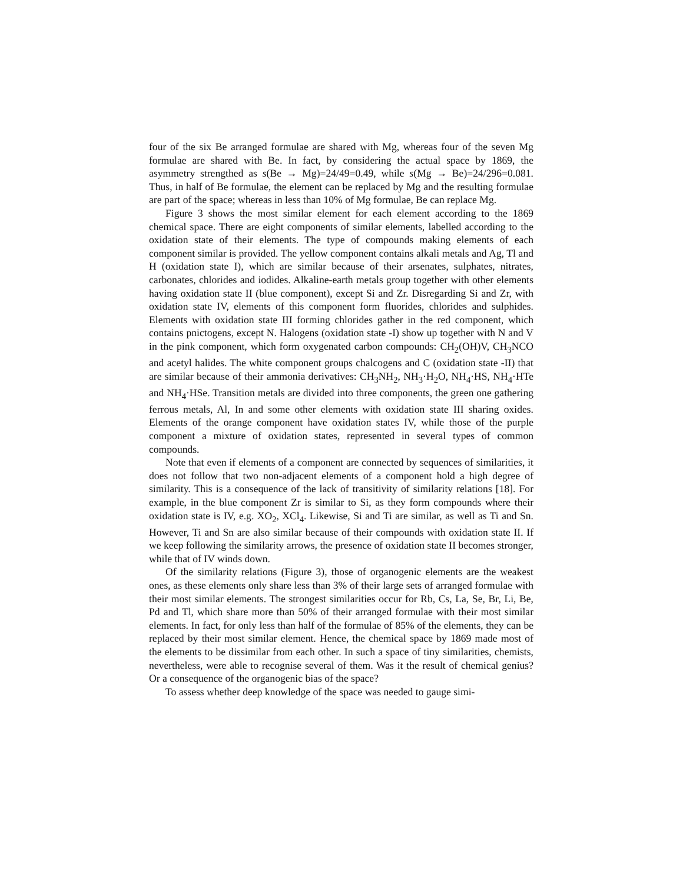four of the six Be arranged formulae are shared with Mg, whereas four of the seven Mg formulae are shared with Be. In fact, by considering the actual space by 1869, the asymmetry strengthed as s(Be → Mg)=24/49=0.49, while s(Mg → Be)=24/296=0.081. Thus, in half of Be formulae, the element can be replaced by Mg and the resulting formulae are part of the space; whereas in less than 10% of Mg formulae, Be can replace Mg.
Figure 3 shows the most similar element for each element according to the 1869 chemical space. There are eight components of similar elements, labelled according to the oxidation state of their elements. The type of compounds making elements of each component similar is provided. The yellow component contains alkali metals and Ag, Tl and H (oxidation state I), which are similar because of their arsenates, sulphates, nitrates, carbonates, chlorides and iodides. Alkaline-earth metals group together with other elements having oxidation state II (blue component), except Si and Zr. Disregarding Si and Zr, with oxidation state IV, elements of this component form fluorides, chlorides and sulphides. Elements with oxidation state III forming chlorides gather in the red component, which contains pnictogens, except N. Halogens (oxidation state -I) show up together with N and V in the pink component, which form oxygenated carbon compounds: CH<sub>2</sub>(OH)V, CH<sub>3</sub>NCO and acetyl halides. The white component groups chalcogens and C (oxidation state -II) that are similar because of their ammonia derivatives: CH<sub>3</sub>NH<sub>2</sub>, NH<sub>3</sub>·H<sub>2</sub>O, NH<sub>4</sub>·HS, NH<sub>4</sub>·HTe and NH<sub>4</sub>·HSe. Transition metals are divided into three components, the green one gathering ferrous metals, Al, In and some other elements with oxidation state III sharing oxides. Elements of the orange component have oxidation states IV, while those of the purple component a mixture of oxidation states, represented in several types of common compounds.
Note that even if elements of a component are connected by sequences of similarities, it does not follow that two non-adjacent elements of a component hold a high degree of similarity. This is a consequence of the lack of transitivity of similarity relations [18]. For example, in the blue component Zr is similar to Si, as they form compounds where their oxidation state is IV, e.g. XO<sub>2</sub>, XCl<sub>4</sub>. Likewise, Si and Ti are similar, as well as Ti and Sn. However, Ti and Sn are also similar because of their compounds with oxidation state II. If we keep following the similarity arrows, the presence of oxidation state II becomes stronger, while that of IV winds down.
Of the similarity relations (Figure 3), those of organogenic elements are the weakest ones, as these elements only share less than 3% of their large sets of arranged formulae with their most similar elements. The strongest similarities occur for Rb, Cs, La, Se, Br, Li, Be, Pd and Tl, which share more than 50% of their arranged formulae with their most similar elements. In fact, for only less than half of the formulae of 85% of the elements, they can be replaced by their most similar element. Hence, the chemical space by 1869 made most of the elements to be dissimilar from each other. In such a space of tiny similarities, chemists, nevertheless, were able to recognise several of them. Was it the result of chemical genius? Or a consequence of the organogenic bias of the space?
To assess whether deep knowledge of the space was needed to gauge simi-